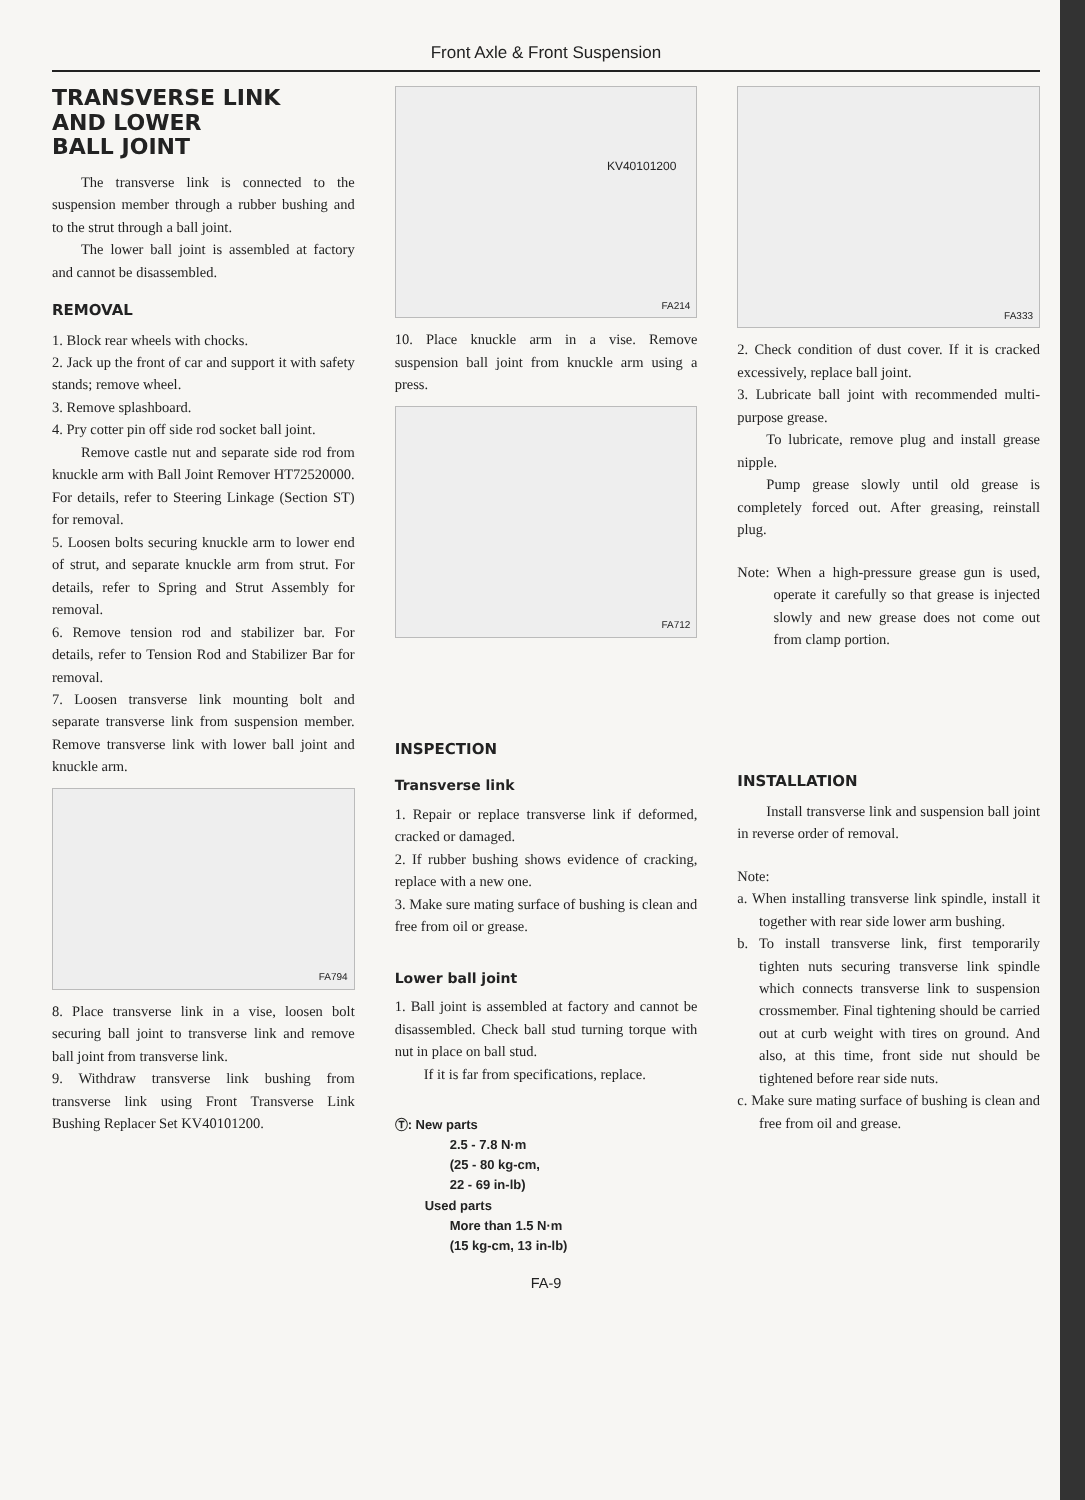Front Axle & Front Suspension
TRANSVERSE LINK
AND LOWER
BALL JOINT
The transverse link is connected to the suspension member through a rubber bushing and to the strut through a ball joint.
The lower ball joint is assembled at factory and cannot be disassembled.
REMOVAL
1. Block rear wheels with chocks.
2. Jack up the front of car and support it with safety stands; remove wheel.
3. Remove splashboard.
4. Pry cotter pin off side rod socket ball joint.
Remove castle nut and separate side rod from knuckle arm with Ball Joint Remover HT72520000. For details, refer to Steering Linkage (Section ST) for removal.
5. Loosen bolts securing knuckle arm to lower end of strut, and separate knuckle arm from strut. For details, refer to Spring and Strut Assembly for removal.
6. Remove tension rod and stabilizer bar. For details, refer to Tension Rod and Stabilizer Bar for removal.
7. Loosen transverse link mounting bolt and separate transverse link from suspension member. Remove transverse link with lower ball joint and knuckle arm.
FA794
8. Place transverse link in a vise, loosen bolt securing ball joint to transverse link and remove ball joint from transverse link.
9. Withdraw transverse link bushing from transverse link using Front Transverse Link Bushing Replacer Set KV40101200.
KV40101200
FA214
10. Place knuckle arm in a vise. Remove suspension ball joint from knuckle arm using a press.
FA712
INSPECTION
Transverse link
1. Repair or replace transverse link if deformed, cracked or damaged.
2. If rubber bushing shows evidence of cracking, replace with a new one.
3. Make sure mating surface of bushing is clean and free from oil or grease.
Lower ball joint
1. Ball joint is assembled at factory and cannot be disassembled. Check ball stud turning torque with nut in place on ball stud.
If it is far from specifications, replace.
Ⓣ: New parts
2.5 - 7.8 N·m
(25 - 80 kg-cm,
22 - 69 in-lb)
Used parts
More than 1.5 N·m
(15 kg-cm, 13 in-lb)
FA333
2. Check condition of dust cover. If it is cracked excessively, replace ball joint.
3. Lubricate ball joint with recommended multi-purpose grease.
To lubricate, remove plug and install grease nipple.
Pump grease slowly until old grease is completely forced out. After greasing, reinstall plug.
Note: When a high-pressure grease gun is used, operate it carefully so that grease is injected slowly and new grease does not come out from clamp portion.
INSTALLATION
Install transverse link and suspension ball joint in reverse order of removal.
Note:
a. When installing transverse link spindle, install it together with rear side lower arm bushing.
b. To install transverse link, first temporarily tighten nuts securing transverse link spindle which connects transverse link to suspension crossmember. Final tightening should be carried out at curb weight with tires on ground. And also, at this time, front side nut should be tightened before rear side nuts.
c. Make sure mating surface of bushing is clean and free from oil and grease.
FA-9